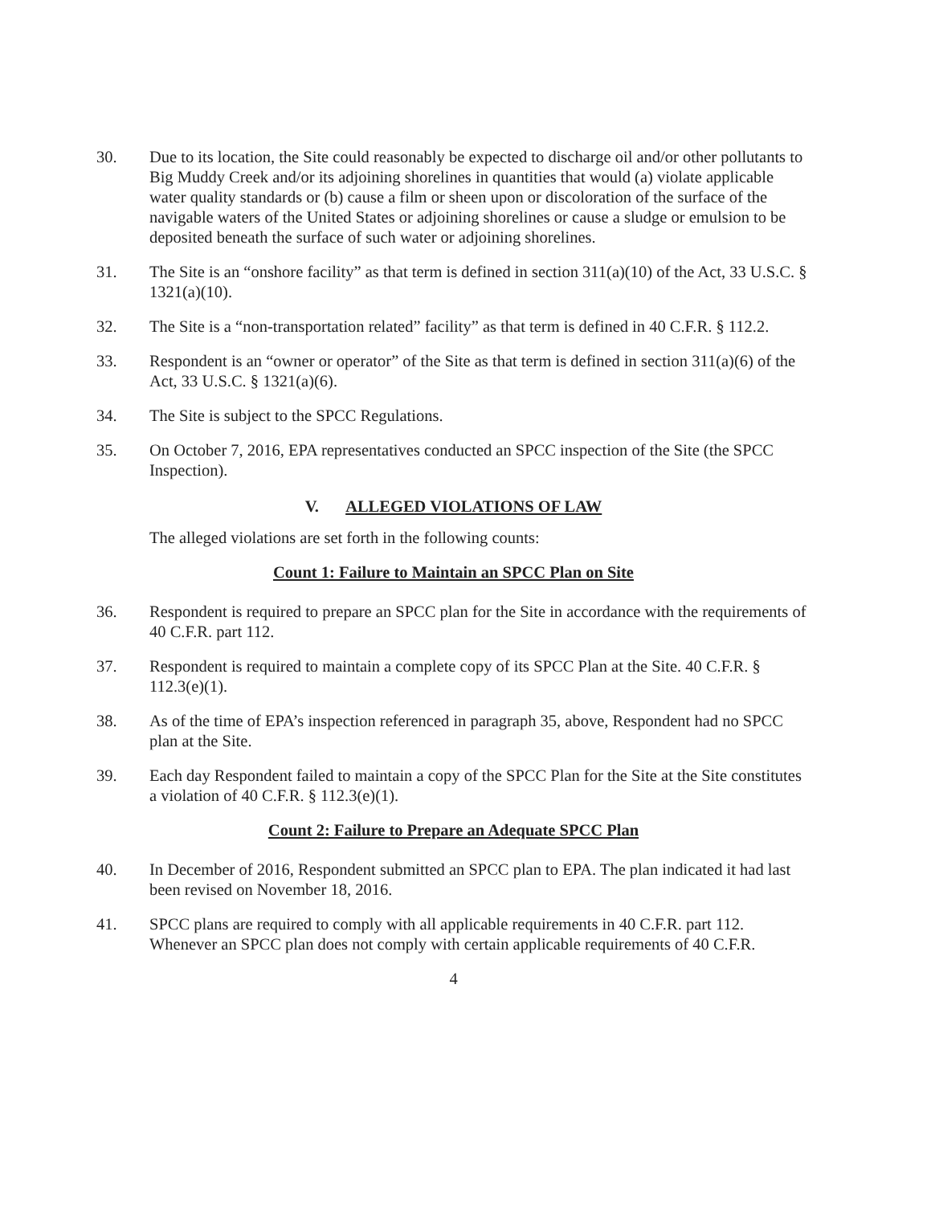30. Due to its location, the Site could reasonably be expected to discharge oil and/or other pollutants to Big Muddy Creek and/or its adjoining shorelines in quantities that would (a) violate applicable water quality standards or (b) cause a film or sheen upon or discoloration of the surface of the navigable waters of the United States or adjoining shorelines or cause a sludge or emulsion to be deposited beneath the surface of such water or adjoining shorelines.
31. The Site is an “onshore facility” as that term is defined in section 311(a)(10) of the Act, 33 U.S.C. § 1321(a)(10).
32. The Site is a “non-transportation related” facility” as that term is defined in 40 C.F.R. § 112.2.
33. Respondent is an “owner or operator” of the Site as that term is defined in section 311(a)(6) of the Act, 33 U.S.C. § 1321(a)(6).
34. The Site is subject to the SPCC Regulations.
35. On October 7, 2016, EPA representatives conducted an SPCC inspection of the Site (the SPCC Inspection).
V. ALLEGED VIOLATIONS OF LAW
The alleged violations are set forth in the following counts:
Count 1: Failure to Maintain an SPCC Plan on Site
36. Respondent is required to prepare an SPCC plan for the Site in accordance with the requirements of 40 C.F.R. part 112.
37. Respondent is required to maintain a complete copy of its SPCC Plan at the Site. 40 C.F.R. § 112.3(e)(1).
38. As of the time of EPA’s inspection referenced in paragraph 35, above, Respondent had no SPCC plan at the Site.
39. Each day Respondent failed to maintain a copy of the SPCC Plan for the Site at the Site constitutes a violation of 40 C.F.R. § 112.3(e)(1).
Count 2: Failure to Prepare an Adequate SPCC Plan
40. In December of 2016, Respondent submitted an SPCC plan to EPA. The plan indicated it had last been revised on November 18, 2016.
41. SPCC plans are required to comply with all applicable requirements in 40 C.F.R. part 112. Whenever an SPCC plan does not comply with certain applicable requirements of 40 C.F.R.
4